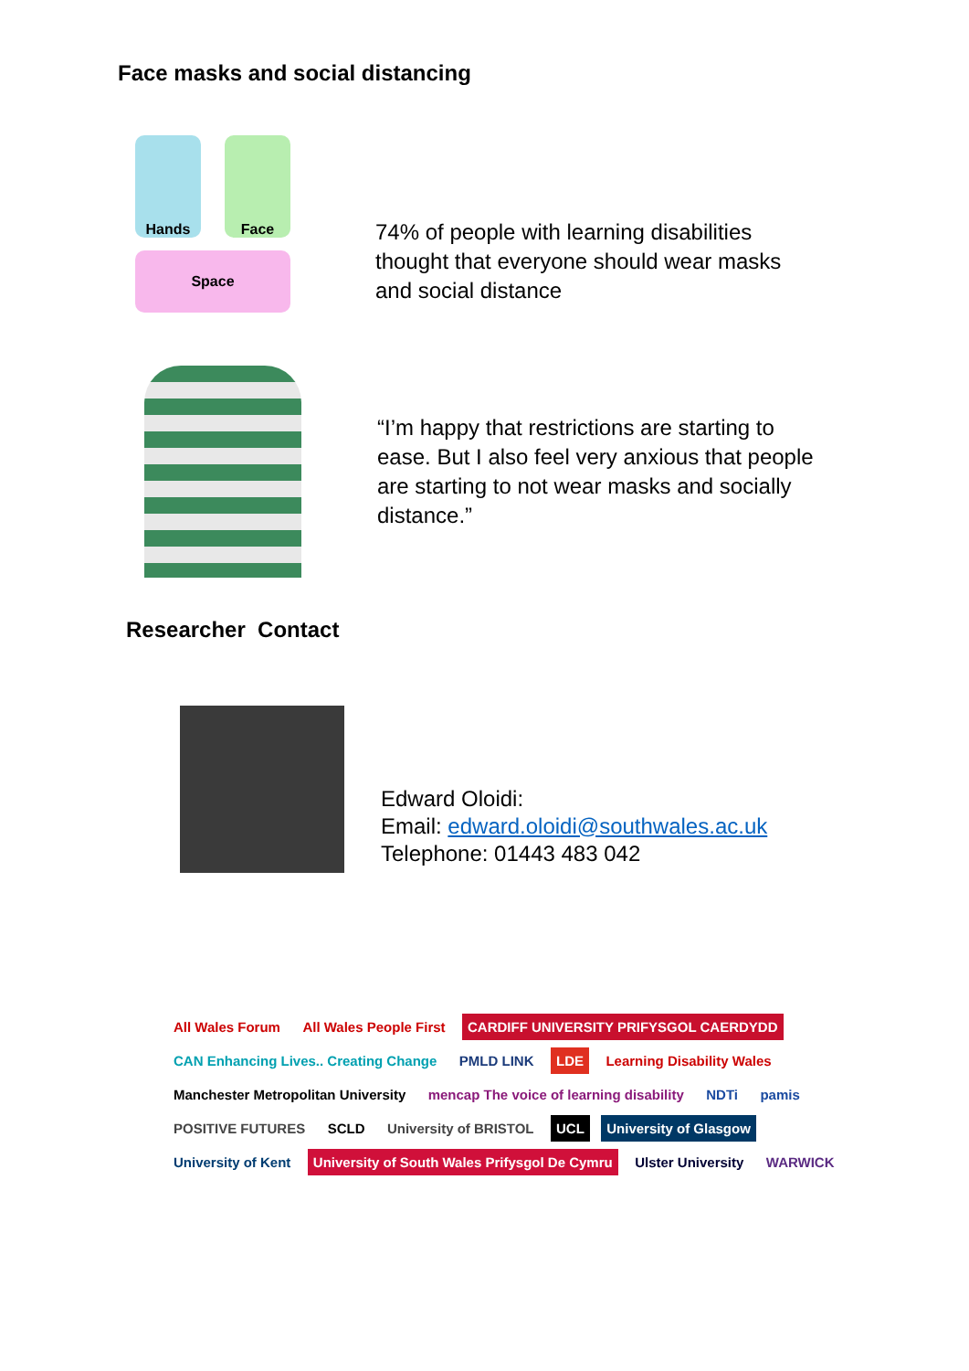Face masks and social distancing
Hands Face
Space
74% of people with learning disabilities
thought that everyone should wear masks
and social distance
“I’m happy that restrictions are starting to
ease. But I also feel very anxious that people
are starting to not wear masks and socially
distance.”
Researcher Contact
Edward Oloidi:
Email: edward.oloidi@southwales.ac.uk
Telephone: 01443 483 042
All Wales Forum All Wales People First CARDIFF UNIVERSITY PRIFYSGOL CAERDYDD CAN Enhancing Lives.. Creating Change PMLD LINK LDE Learning Disability Wales Manchester Metropolitan University mencap The voice of learning disability NDTi pamis POSITIVE FUTURES SCLD University of BRISTOL UCL University of Glasgow University of Kent University of South Wales Prifysgol De Cymru Ulster University WARWICK